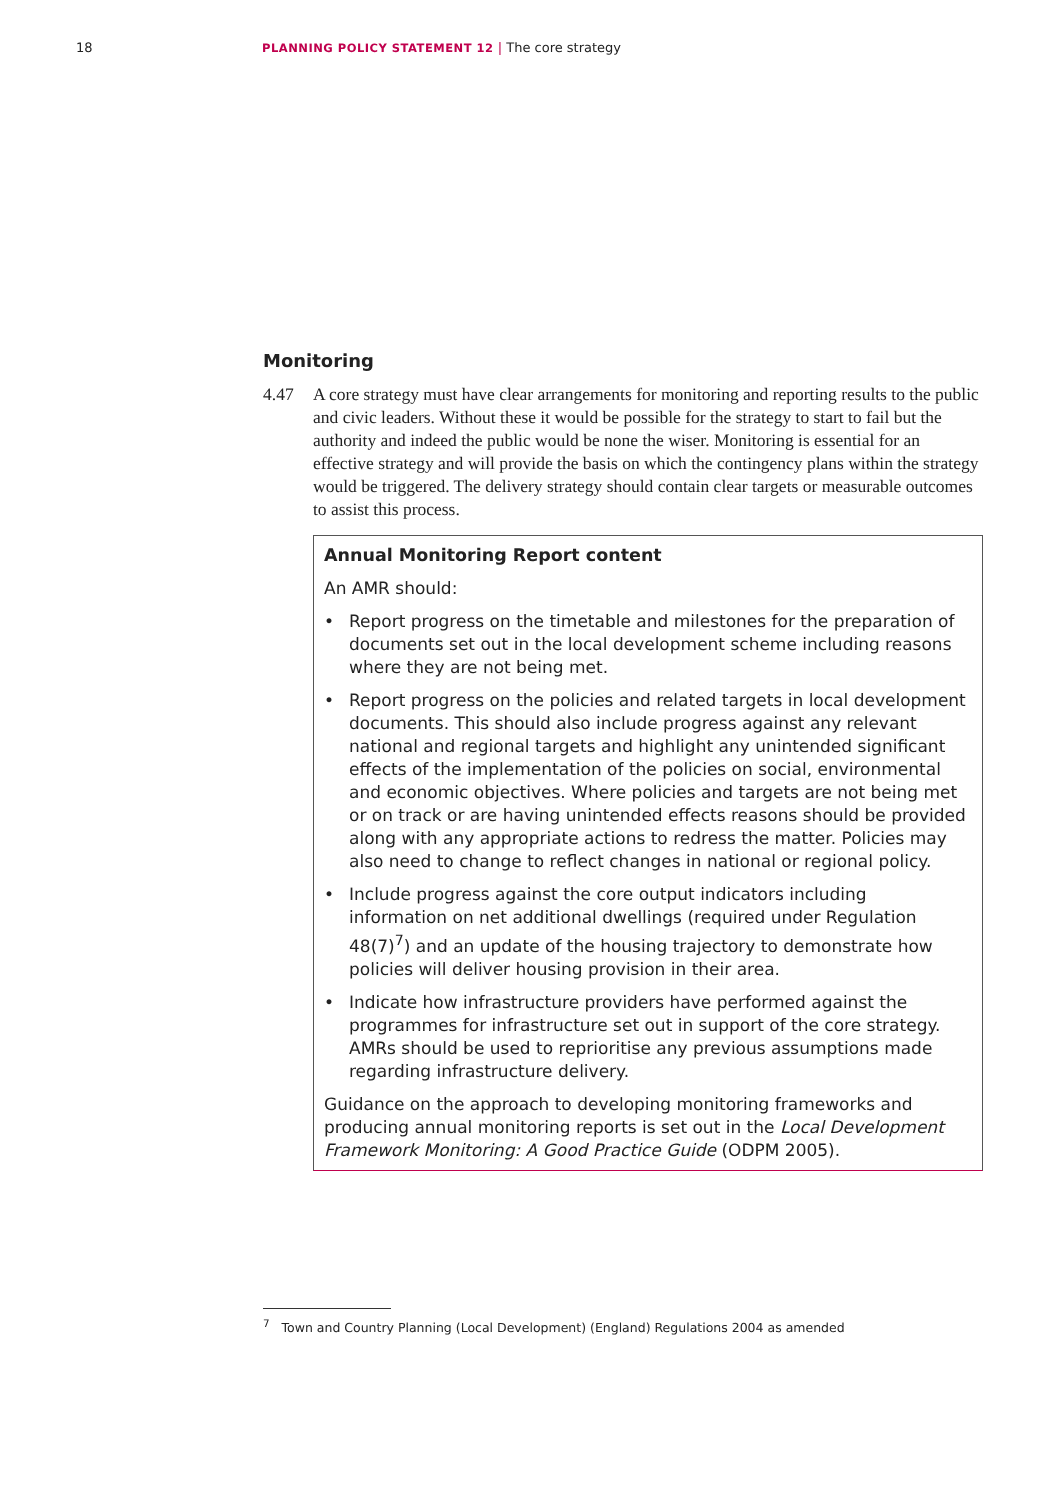18 PLANNING POLICY STATEMENT 12 | The core strategy
Monitoring
4.47 A core strategy must have clear arrangements for monitoring and reporting results to the public and civic leaders. Without these it would be possible for the strategy to start to fail but the authority and indeed the public would be none the wiser. Monitoring is essential for an effective strategy and will provide the basis on which the contingency plans within the strategy would be triggered. The delivery strategy should contain clear targets or measurable outcomes to assist this process.
Annual Monitoring Report content
An AMR should:
• Report progress on the timetable and milestones for the preparation of documents set out in the local development scheme including reasons where they are not being met.
• Report progress on the policies and related targets in local development documents. This should also include progress against any relevant national and regional targets and highlight any unintended significant effects of the implementation of the policies on social, environmental and economic objectives. Where policies and targets are not being met or on track or are having unintended effects reasons should be provided along with any appropriate actions to redress the matter. Policies may also need to change to reflect changes in national or regional policy.
• Include progress against the core output indicators including information on net additional dwellings (required under Regulation 48(7)<sup>7</sup>) and an update of the housing trajectory to demonstrate how policies will deliver housing provision in their area.
• Indicate how infrastructure providers have performed against the programmes for infrastructure set out in support of the core strategy. AMRs should be used to reprioritise any previous assumptions made regarding infrastructure delivery.
Guidance on the approach to developing monitoring frameworks and producing annual monitoring reports is set out in the Local Development Framework Monitoring: A Good Practice Guide (ODPM 2005).
<sup>7</sup> Town and Country Planning (Local Development) (England) Regulations 2004 as amended